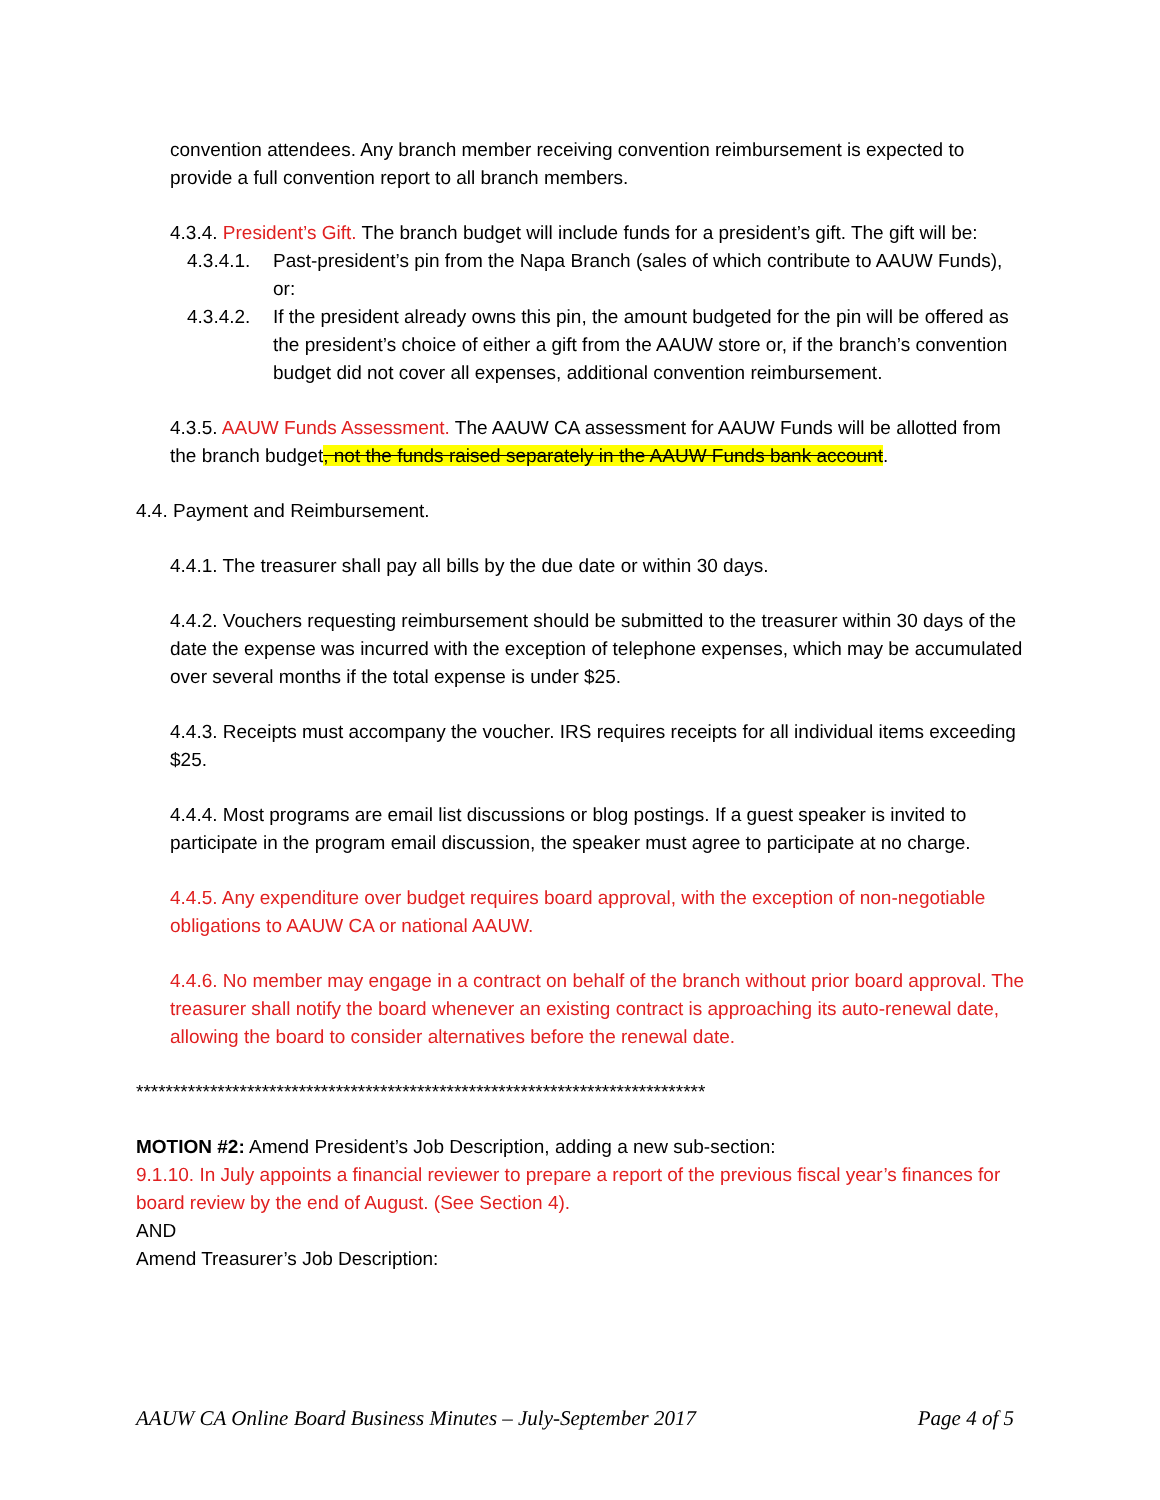convention attendees. Any branch member receiving convention reimbursement is expected to provide a full convention report to all branch members.
4.3.4. President’s Gift. The branch budget will include funds for a president’s gift. The gift will be:
4.3.4.1. Past-president’s pin from the Napa Branch (sales of which contribute to AAUW Funds), or:
4.3.4.2. If the president already owns this pin, the amount budgeted for the pin will be offered as the president’s choice of either a gift from the AAUW store or, if the branch’s convention budget did not cover all expenses, additional convention reimbursement.
4.3.5. AAUW Funds Assessment. The AAUW CA assessment for AAUW Funds will be allotted from the branch budget, not the funds raised separately in the AAUW Funds bank account.
4.4. Payment and Reimbursement.
4.4.1. The treasurer shall pay all bills by the due date or within 30 days.
4.4.2. Vouchers requesting reimbursement should be submitted to the treasurer within 30 days of the date the expense was incurred with the exception of telephone expenses, which may be accumulated over several months if the total expense is under $25.
4.4.3. Receipts must accompany the voucher. IRS requires receipts for all individual items exceeding $25.
4.4.4. Most programs are email list discussions or blog postings. If a guest speaker is invited to participate in the program email discussion, the speaker must agree to participate at no charge.
4.4.5. Any expenditure over budget requires board approval, with the exception of non-negotiable obligations to AAUW CA or national AAUW.
4.4.6. No member may engage in a contract on behalf of the branch without prior board approval. The treasurer shall notify the board whenever an existing contract is approaching its auto-renewal date, allowing the board to consider alternatives before the renewal date.
*****************************************************************************
MOTION #2: Amend President’s Job Description, adding a new sub-section:
9.1.10. In July appoints a financial reviewer to prepare a report of the previous fiscal year’s finances for board review by the end of August. (See Section 4).
AND
Amend Treasurer’s Job Description:
AAUW CA Online Board Business Minutes – July-September 2017 Page 4 of 5